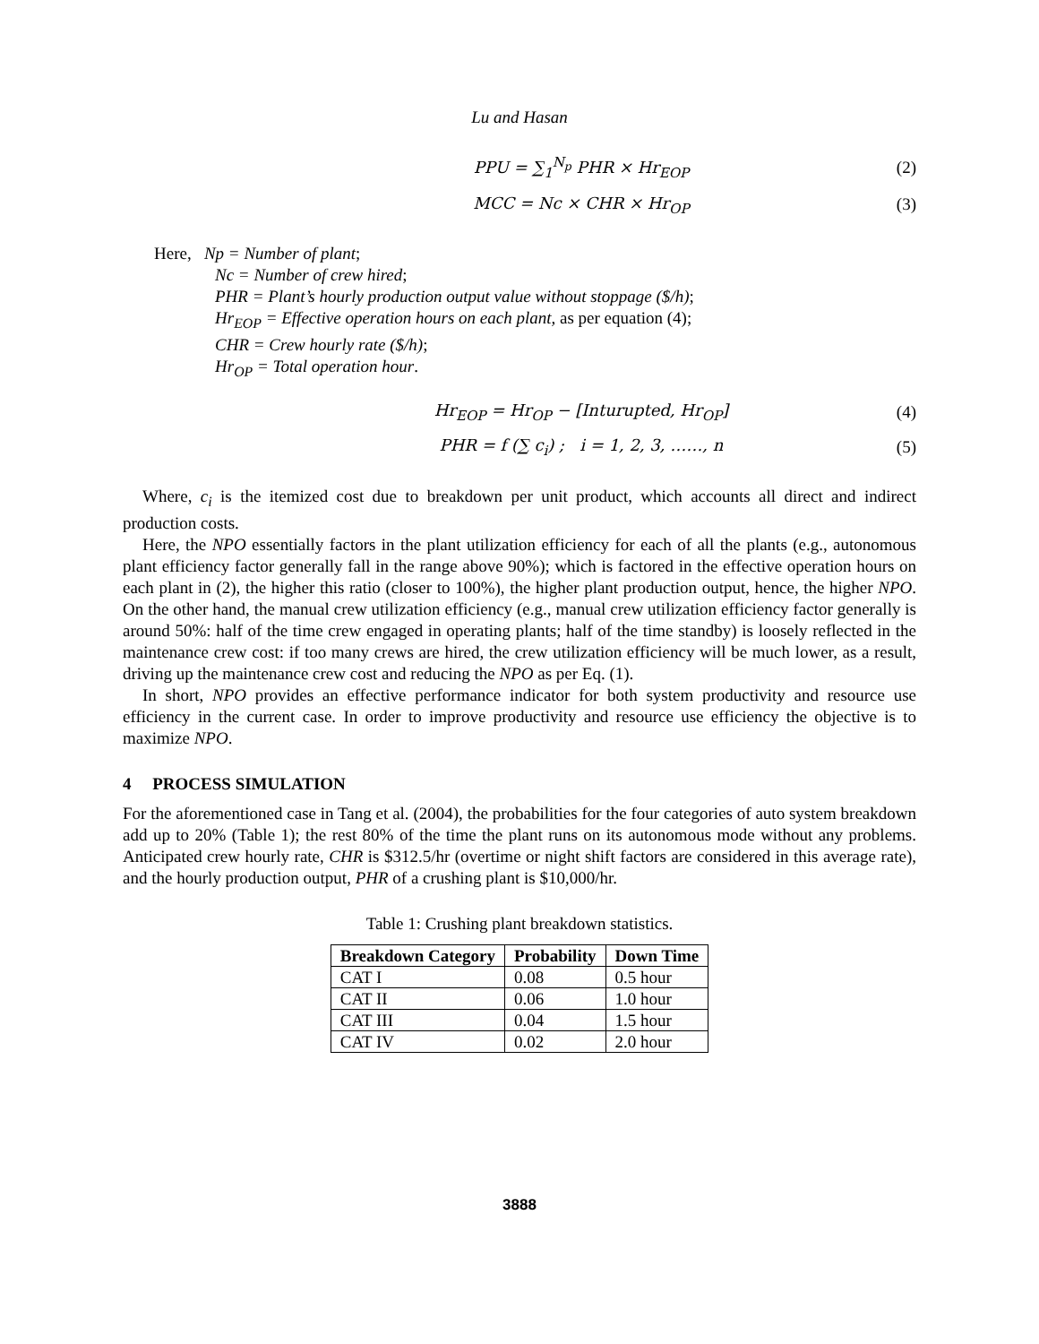Lu and Hasan
PPU = ∑<sub>1</sub><sup>N<sub>p</sub></sup> PHR × Hr<sub>EOP</sub> (2)
MCC = Nc × CHR × Hr<sub>OP</sub> (3)
Here, Np = Number of plant;
Nc = Number of crew hired;
PHR = Plant’s hourly production output value without stoppage ($/h);
Hr<sub>EOP</sub> = Effective operation hours on each plant, as per equation (4);
CHR = Crew hourly rate ($/h);
Hr<sub>OP</sub> = Total operation hour.
Hr<sub>EOP</sub> = Hr<sub>OP</sub> − [Inturupted, Hr<sub>OP</sub>] (4)
PHR = f (∑ c<sub>i</sub>) ; i = 1, 2, 3, ……, n (5)
Where, c<sub>i</sub> is the itemized cost due to breakdown per unit product, which accounts all direct and indirect production costs.
Here, the NPO essentially factors in the plant utilization efficiency for each of all the plants (e.g., autonomous plant efficiency factor generally fall in the range above 90%); which is factored in the effective operation hours on each plant in (2), the higher this ratio (closer to 100%), the higher plant production output, hence, the higher NPO. On the other hand, the manual crew utilization efficiency (e.g., manual crew utilization efficiency factor generally is around 50%: half of the time crew engaged in operating plants; half of the time standby) is loosely reflected in the maintenance crew cost: if too many crews are hired, the crew utilization efficiency will be much lower, as a result, driving up the maintenance crew cost and reducing the NPO as per Eq. (1).
In short, NPO provides an effective performance indicator for both system productivity and resource use efficiency in the current case. In order to improve productivity and resource use efficiency the objective is to maximize NPO.
4 PROCESS SIMULATION
For the aforementioned case in Tang et al. (2004), the probabilities for the four categories of auto system breakdown add up to 20% (Table 1); the rest 80% of the time the plant runs on its autonomous mode without any problems. Anticipated crew hourly rate, CHR is $312.5/hr (overtime or night shift factors are considered in this average rate), and the hourly production output, PHR of a crushing plant is $10,000/hr.
Table 1: Crushing plant breakdown statistics.
| Breakdown Category | Probability | Down Time |
| --- | --- | --- |
| CAT I | 0.08 | 0.5 hour |
| CAT II | 0.06 | 1.0 hour |
| CAT III | 0.04 | 1.5 hour |
| CAT IV | 0.02 | 2.0 hour |
3888